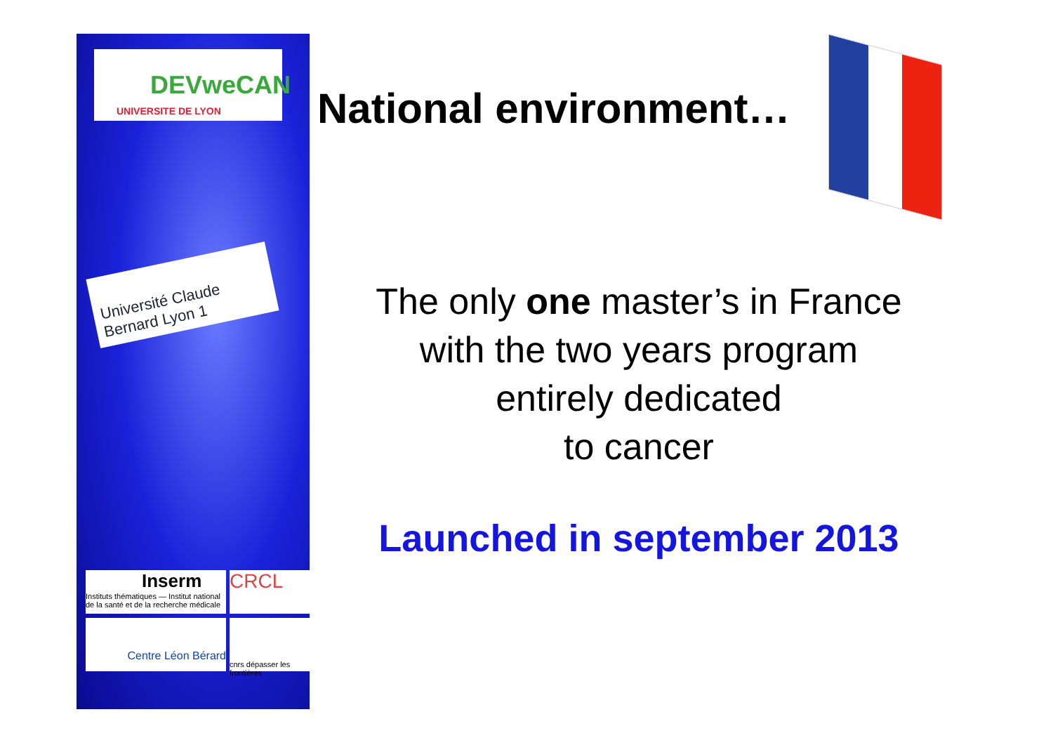DEVweCAN
UNIVERSITE DE LYON
Université Claude Bernard Lyon 1
Inserm
Instituts thématiques — Institut national de la santé et de la recherche médicale
CRCL
Centre Léon Bérard
cnrs dépasser les frontières
National environment…
The only one master’s in France
with the two years program
entirely dedicated
to cancer
Launched in september 2013